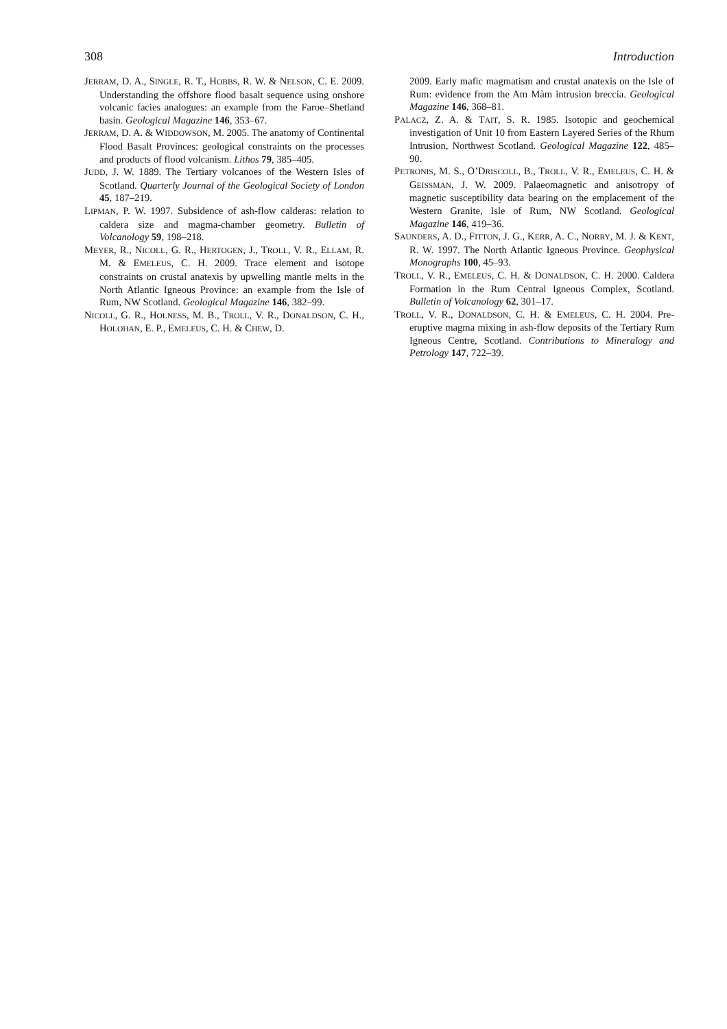308 Introduction
JERRAM, D. A., SINGLE, R. T., HOBBS, R. W. & NELSON, C. E. 2009. Understanding the offshore flood basalt sequence using onshore volcanic facies analogues: an example from the Faroe–Shetland basin. Geological Magazine 146, 353–67.
JERRAM, D. A. & WIDDOWSON, M. 2005. The anatomy of Continental Flood Basalt Provinces: geological constraints on the processes and products of flood volcanism. Lithos 79, 385–405.
JUDD, J. W. 1889. The Tertiary volcanoes of the Western Isles of Scotland. Quarterly Journal of the Geological Society of London 45, 187–219.
LIPMAN, P. W. 1997. Subsidence of ash-flow calderas: relation to caldera size and magma-chamber geometry. Bulletin of Volcanology 59, 198–218.
MEYER, R., NICOLL, G. R., HERTOGEN, J., TROLL, V. R., ELLAM, R. M. & EMELEUS, C. H. 2009. Trace element and isotope constraints on crustal anatexis by upwelling mantle melts in the North Atlantic Igneous Province: an example from the Isle of Rum, NW Scotland. Geological Magazine 146, 382–99.
NICOLL, G. R., HOLNESS, M. B., TROLL, V. R., DONALDSON, C. H., HOLOHAN, E. P., EMELEUS, C. H. & CHEW, D.
2009. Early mafic magmatism and crustal anatexis on the Isle of Rum: evidence from the Am Màm intrusion breccia. Geological Magazine 146, 368–81.
PALACZ, Z. A. & TAIT, S. R. 1985. Isotopic and geochemical investigation of Unit 10 from Eastern Layered Series of the Rhum Intrusion, Northwest Scotland. Geological Magazine 122, 485–90.
PETRONIS, M. S., O’DRISCOLL, B., TROLL, V. R., EMELEUS, C. H. & GEISSMAN, J. W. 2009. Palaeomagnetic and anisotropy of magnetic susceptibility data bearing on the emplacement of the Western Granite, Isle of Rum, NW Scotland. Geological Magazine 146, 419–36.
SAUNDERS, A. D., FITTON, J. G., KERR, A. C., NORRY, M. J. & KENT, R. W. 1997. The North Atlantic Igneous Province. Geophysical Monographs 100, 45–93.
TROLL, V. R., EMELEUS, C. H. & DONALDSON, C. H. 2000. Caldera Formation in the Rum Central Igneous Complex, Scotland. Bulletin of Volcanology 62, 301–17.
TROLL, V. R., DONALDSON, C. H. & EMELEUS, C. H. 2004. Pre-eruptive magma mixing in ash-flow deposits of the Tertiary Rum Igneous Centre, Scotland. Contributions to Mineralogy and Petrology 147, 722–39.